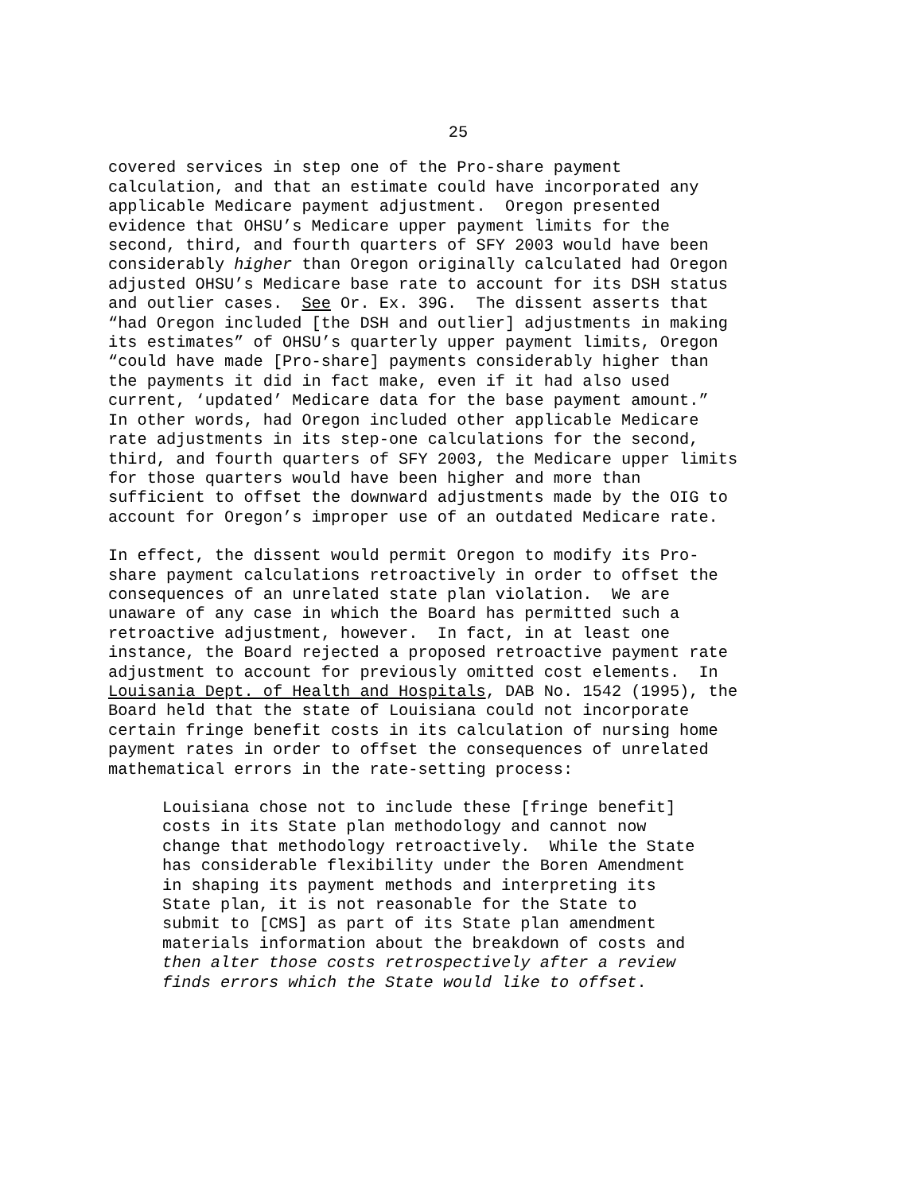25
covered services in step one of the Pro-share payment calculation, and that an estimate could have incorporated any applicable Medicare payment adjustment. Oregon presented evidence that OHSU’s Medicare upper payment limits for the second, third, and fourth quarters of SFY 2003 would have been considerably higher than Oregon originally calculated had Oregon adjusted OHSU’s Medicare base rate to account for its DSH status and outlier cases. See Or. Ex. 39G. The dissent asserts that “had Oregon included [the DSH and outlier] adjustments in making its estimates” of OHSU’s quarterly upper payment limits, Oregon “could have made [Pro-share] payments considerably higher than the payments it did in fact make, even if it had also used current, ‘updated’ Medicare data for the base payment amount.” In other words, had Oregon included other applicable Medicare rate adjustments in its step-one calculations for the second, third, and fourth quarters of SFY 2003, the Medicare upper limits for those quarters would have been higher and more than sufficient to offset the downward adjustments made by the OIG to account for Oregon’s improper use of an outdated Medicare rate.
In effect, the dissent would permit Oregon to modify its Pro- share payment calculations retroactively in order to offset the consequences of an unrelated state plan violation. We are unaware of any case in which the Board has permitted such a retroactive adjustment, however. In fact, in at least one instance, the Board rejected a proposed retroactive payment rate adjustment to account for previously omitted cost elements. In Louisania Dept. of Health and Hospitals, DAB No. 1542 (1995), the Board held that the state of Louisiana could not incorporate certain fringe benefit costs in its calculation of nursing home payment rates in order to offset the consequences of unrelated mathematical errors in the rate-setting process:
Louisiana chose not to include these [fringe benefit] costs in its State plan methodology and cannot now change that methodology retroactively. While the State has considerable flexibility under the Boren Amendment in shaping its payment methods and interpreting its State plan, it is not reasonable for the State to submit to [CMS] as part of its State plan amendment materials information about the breakdown of costs and then alter those costs retrospectively after a review finds errors which the State would like to offset.